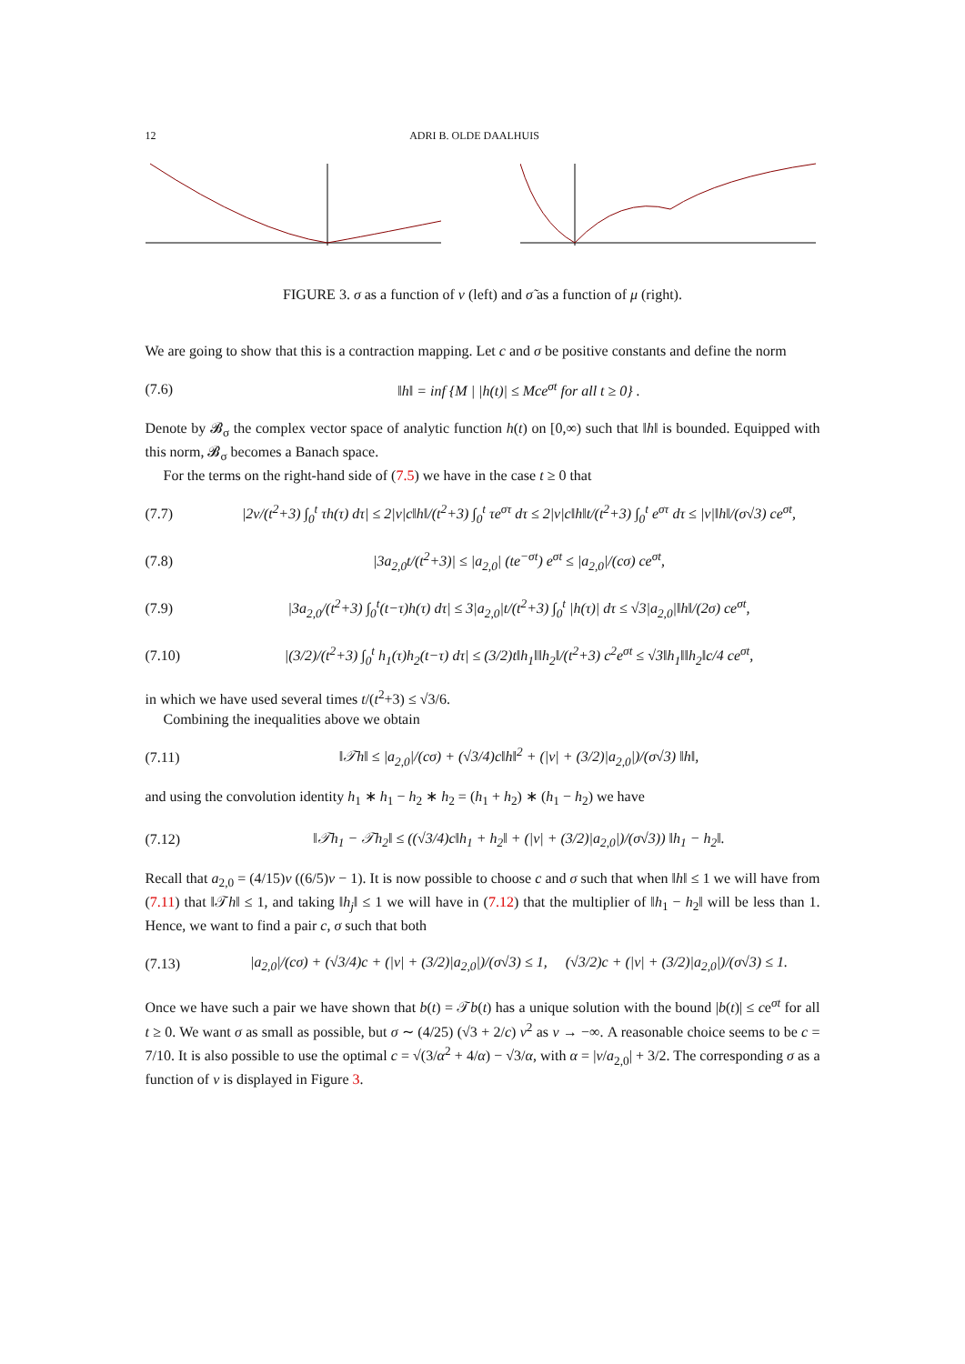12 ADRI B. OLDE DAALHUIS
FIGURE 3. σ as a function of ν (left) and σ̃ as a function of μ (right).
We are going to show that this is a contraction mapping. Let c and σ be positive constants and define the norm
(7.6) ‖h‖ = inf {M | |h(t)| ≤ Mce<sup>σt</sup> for all t ≥ 0} .
Denote by 𝓑<sub>σ</sub> the complex vector space of analytic function h(t) on [0,∞) such that ‖h‖ is bounded. Equipped with this norm, 𝓑<sub>σ</sub> becomes a Banach space.
For the terms on the right-hand side of (7.5) we have in the case t ≥ 0 that
(7.7) |2ν/(t<sup>2</sup>+3) ∫<sub>0</sub><sup>t</sup> τh(τ) dτ| ≤ 2|ν|c‖h‖/(t<sup>2</sup>+3) ∫<sub>0</sub><sup>t</sup> τe<sup>στ</sup> dτ ≤ 2|ν|c‖h‖t/(t<sup>2</sup>+3) ∫<sub>0</sub><sup>t</sup> e<sup>στ</sup> dτ ≤ |ν|‖h‖/(σ√3) ce<sup>σt</sup>,
(7.8) |3a<sub>2,0</sub>t/(t<sup>2</sup>+3)| ≤ |a<sub>2,0</sub>| (te<sup>−σt</sup>) e<sup>σt</sup> ≤ |a<sub>2,0</sub>|/(cσ) ce<sup>σt</sup>,
(7.9) |3a<sub>2,0</sub>/(t<sup>2</sup>+3) ∫<sub>0</sub><sup>t</sup>(t−τ)h(τ) dτ| ≤ 3|a<sub>2,0</sub>|t/(t<sup>2</sup>+3) ∫<sub>0</sub><sup>t</sup> |h(τ)| dτ ≤ √3|a<sub>2,0</sub>|‖h‖/(2σ) ce<sup>σt</sup>,
(7.10) |(3/2)/(t<sup>2</sup>+3) ∫<sub>0</sub><sup>t</sup> h<sub>1</sub>(τ)h<sub>2</sub>(t−τ) dτ| ≤ (3/2)t‖h<sub>1</sub>‖‖h<sub>2</sub>‖/(t<sup>2</sup>+3) c<sup>2</sup>e<sup>σt</sup> ≤ √3‖h<sub>1</sub>‖‖h<sub>2</sub>‖c/4 ce<sup>σt</sup>,
in which we have used several times t/(t<sup>2</sup>+3) ≤ √3/6.
Combining the inequalities above we obtain
(7.11) ‖𝒯h‖ ≤ |a<sub>2,0</sub>|/(cσ) + (√3/4)c‖h‖<sup>2</sup> + (|ν| + (3/2)|a<sub>2,0</sub>|)/(σ√3) ‖h‖,
and using the convolution identity h<sub>1</sub> ∗ h<sub>1</sub> − h<sub>2</sub> ∗ h<sub>2</sub> = (h<sub>1</sub> + h<sub>2</sub>) ∗ (h<sub>1</sub> − h<sub>2</sub>) we have
(7.12) ‖𝒯h<sub>1</sub> − 𝒯h<sub>2</sub>‖ ≤ ((√3/4)c‖h<sub>1</sub> + h<sub>2</sub>‖ + (|ν| + (3/2)|a<sub>2,0</sub>|)/(σ√3)) ‖h<sub>1</sub> − h<sub>2</sub>‖.
Recall that a<sub>2,0</sub> = (4/15)ν ((6/5)ν − 1). It is now possible to choose c and σ such that when ‖h‖ ≤ 1 we will have from (7.11) that ‖𝒯h‖ ≤ 1, and taking ‖h<sub>j</sub>‖ ≤ 1 we will have in (7.12) that the multiplier of ‖h<sub>1</sub> − h<sub>2</sub>‖ will be less than 1. Hence, we want to find a pair c, σ such that both
(7.13) |a<sub>2,0</sub>|/(cσ) + (√3/4)c + (|ν| + (3/2)|a<sub>2,0</sub>|)/(σ√3) ≤ 1, (√3/2)c + (|ν| + (3/2)|a<sub>2,0</sub>|)/(σ√3) ≤ 1.
Once we have such a pair we have shown that b(t) = 𝒯b(t) has a unique solution with the bound |b(t)| ≤ ce<sup>σt</sup> for all t ≥ 0. We want σ as small as possible, but σ ∼ (4/25) (√3 + 2/c) ν<sup>2</sup> as ν → −∞. A reasonable choice seems to be c = 7/10. It is also possible to use the optimal c = √(3/α<sup>2</sup> + 4/α) − √3/α, with α = |ν/a<sub>2,0</sub>| + 3/2. The corresponding σ as a function of ν is displayed in Figure 3.